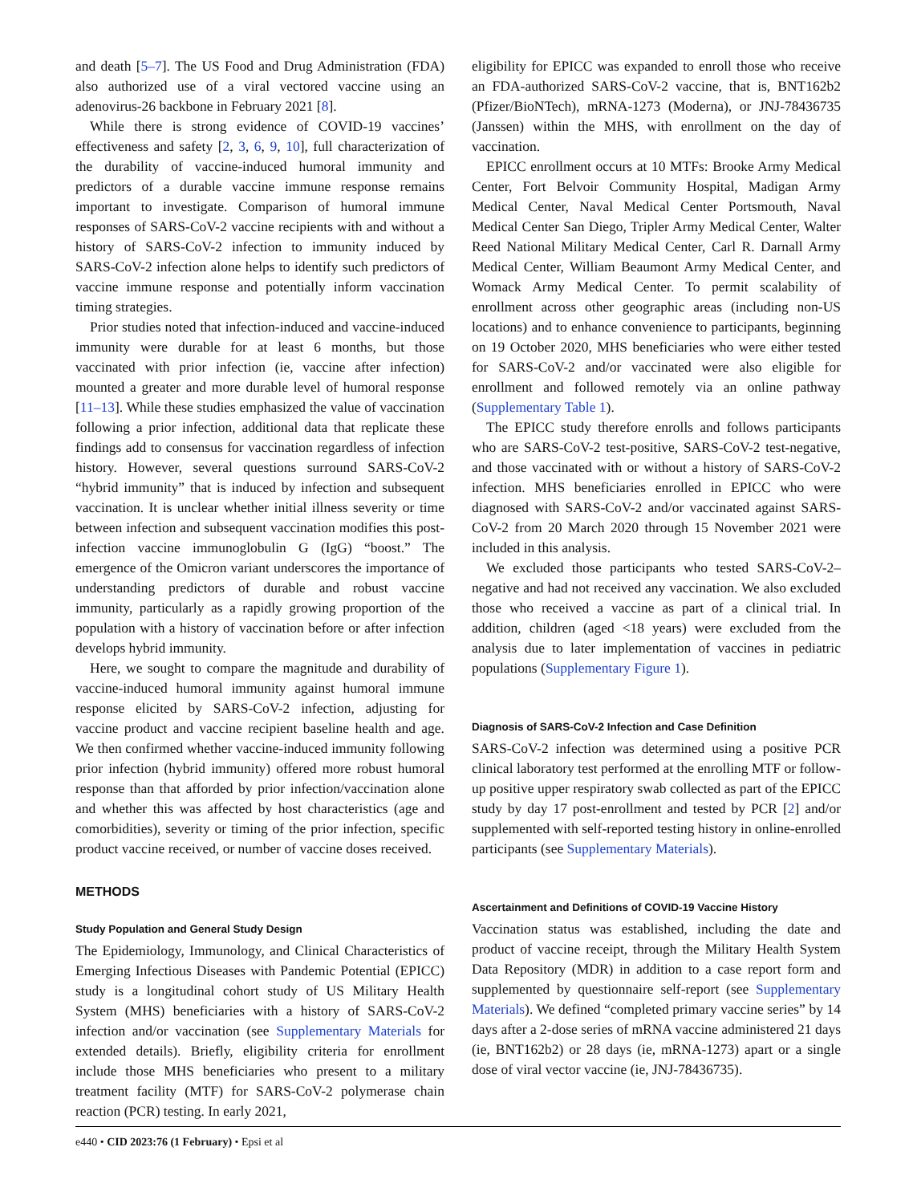and death [5–7]. The US Food and Drug Administration (FDA) also authorized use of a viral vectored vaccine using an adenovirus-26 backbone in February 2021 [8].
While there is strong evidence of COVID-19 vaccines’ effectiveness and safety [2, 3, 6, 9, 10], full characterization of the durability of vaccine-induced humoral immunity and predictors of a durable vaccine immune response remains important to investigate. Comparison of humoral immune responses of SARS-CoV-2 vaccine recipients with and without a history of SARS-CoV-2 infection to immunity induced by SARS-CoV-2 infection alone helps to identify such predictors of vaccine immune response and potentially inform vaccination timing strategies.
Prior studies noted that infection-induced and vaccine-induced immunity were durable for at least 6 months, but those vaccinated with prior infection (ie, vaccine after infection) mounted a greater and more durable level of humoral response [11–13]. While these studies emphasized the value of vaccination following a prior infection, additional data that replicate these findings add to consensus for vaccination regardless of infection history. However, several questions surround SARS-CoV-2 “hybrid immunity” that is induced by infection and subsequent vaccination. It is unclear whether initial illness severity or time between infection and subsequent vaccination modifies this post-infection vaccine immunoglobulin G (IgG) “boost.” The emergence of the Omicron variant underscores the importance of understanding predictors of durable and robust vaccine immunity, particularly as a rapidly growing proportion of the population with a history of vaccination before or after infection develops hybrid immunity.
Here, we sought to compare the magnitude and durability of vaccine-induced humoral immunity against humoral immune response elicited by SARS-CoV-2 infection, adjusting for vaccine product and vaccine recipient baseline health and age. We then confirmed whether vaccine-induced immunity following prior infection (hybrid immunity) offered more robust humoral response than that afforded by prior infection/vaccination alone and whether this was affected by host characteristics (age and comorbidities), severity or timing of the prior infection, specific product vaccine received, or number of vaccine doses received.
METHODS
Study Population and General Study Design
The Epidemiology, Immunology, and Clinical Characteristics of Emerging Infectious Diseases with Pandemic Potential (EPICC) study is a longitudinal cohort study of US Military Health System (MHS) beneficiaries with a history of SARS-CoV-2 infection and/or vaccination (see Supplementary Materials for extended details). Briefly, eligibility criteria for enrollment include those MHS beneficiaries who present to a military treatment facility (MTF) for SARS-CoV-2 polymerase chain reaction (PCR) testing. In early 2021,
eligibility for EPICC was expanded to enroll those who receive an FDA-authorized SARS-CoV-2 vaccine, that is, BNT162b2 (Pfizer/BioNTech), mRNA-1273 (Moderna), or JNJ-78436735 (Janssen) within the MHS, with enrollment on the day of vaccination.
EPICC enrollment occurs at 10 MTFs: Brooke Army Medical Center, Fort Belvoir Community Hospital, Madigan Army Medical Center, Naval Medical Center Portsmouth, Naval Medical Center San Diego, Tripler Army Medical Center, Walter Reed National Military Medical Center, Carl R. Darnall Army Medical Center, William Beaumont Army Medical Center, and Womack Army Medical Center. To permit scalability of enrollment across other geographic areas (including non-US locations) and to enhance convenience to participants, beginning on 19 October 2020, MHS beneficiaries who were either tested for SARS-CoV-2 and/or vaccinated were also eligible for enrollment and followed remotely via an online pathway (Supplementary Table 1).
The EPICC study therefore enrolls and follows participants who are SARS-CoV-2 test-positive, SARS-CoV-2 test-negative, and those vaccinated with or without a history of SARS-CoV-2 infection. MHS beneficiaries enrolled in EPICC who were diagnosed with SARS-CoV-2 and/or vaccinated against SARS-CoV-2 from 20 March 2020 through 15 November 2021 were included in this analysis.
We excluded those participants who tested SARS-CoV-2–negative and had not received any vaccination. We also excluded those who received a vaccine as part of a clinical trial. In addition, children (aged <18 years) were excluded from the analysis due to later implementation of vaccines in pediatric populations (Supplementary Figure 1).
Diagnosis of SARS-CoV-2 Infection and Case Definition
SARS-CoV-2 infection was determined using a positive PCR clinical laboratory test performed at the enrolling MTF or follow-up positive upper respiratory swab collected as part of the EPICC study by day 17 post-enrollment and tested by PCR [2] and/or supplemented with self-reported testing history in online-enrolled participants (see Supplementary Materials).
Ascertainment and Definitions of COVID-19 Vaccine History
Vaccination status was established, including the date and product of vaccine receipt, through the Military Health System Data Repository (MDR) in addition to a case report form and supplemented by questionnaire self-report (see Supplementary Materials). We defined “completed primary vaccine series” by 14 days after a 2-dose series of mRNA vaccine administered 21 days (ie, BNT162b2) or 28 days (ie, mRNA-1273) apart or a single dose of viral vector vaccine (ie, JNJ-78436735).
e440 • CID 2023:76 (1 February) • Epsi et al